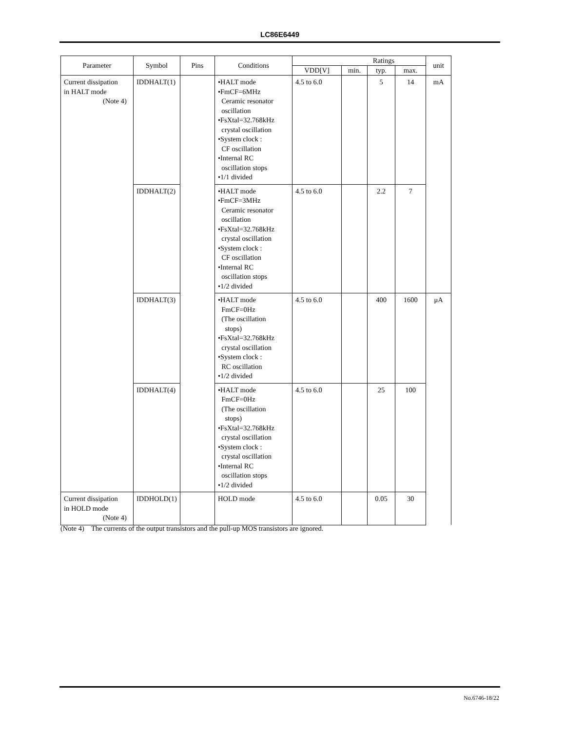LC86E6449
| Parameter | Symbol | Pins | Conditions | | Ratings | | | unit |
| --- | --- | --- | --- | --- | --- | --- | --- | --- |
| | | | | VDD[V] | min. | typ. | max. | |
| Current dissipation in HALT mode (Note 4) | IDDHALT(1) | | •HALT mode •FmCF=6MHz Ceramic resonator oscillation •FsXtal=32.768kHz crystal oscillation •System clock : CF oscillation •Internal RC oscillation stops •1/1 divided | 4.5 to 6.0 | | 5 | 14 | mA |
| | IDDHALT(2) | | •HALT mode •FmCF=3MHz Ceramic resonator oscillation •FsXtal=32.768kHz crystal oscillation •System clock : CF oscillation •Internal RC oscillation stops •1/2 divided | 4.5 to 6.0 | | 2.2 | 7 | |
| | IDDHALT(3) | | •HALT mode FmCF=0Hz (The oscillation stops) •FsXtal=32.768kHz crystal oscillation •System clock : RC oscillation •1/2 divided | 4.5 to 6.0 | | 400 | 1600 | μA |
| | IDDHALT(4) | | •HALT mode FmCF=0Hz (The oscillation stops) •FsXtal=32.768kHz crystal oscillation •System clock : crystal oscillation •Internal RC oscillation stops •1/2 divided | 4.5 to 6.0 | | 25 | 100 | |
| Current dissipation in HOLD mode (Note 4) | IDDHOLD(1) | | HOLD mode | 4.5 to 6.0 | | 0.05 | 30 | |
(Note 4) The currents of the output transistors and the pull-up MOS transistors are ignored.
No.6746-18/22